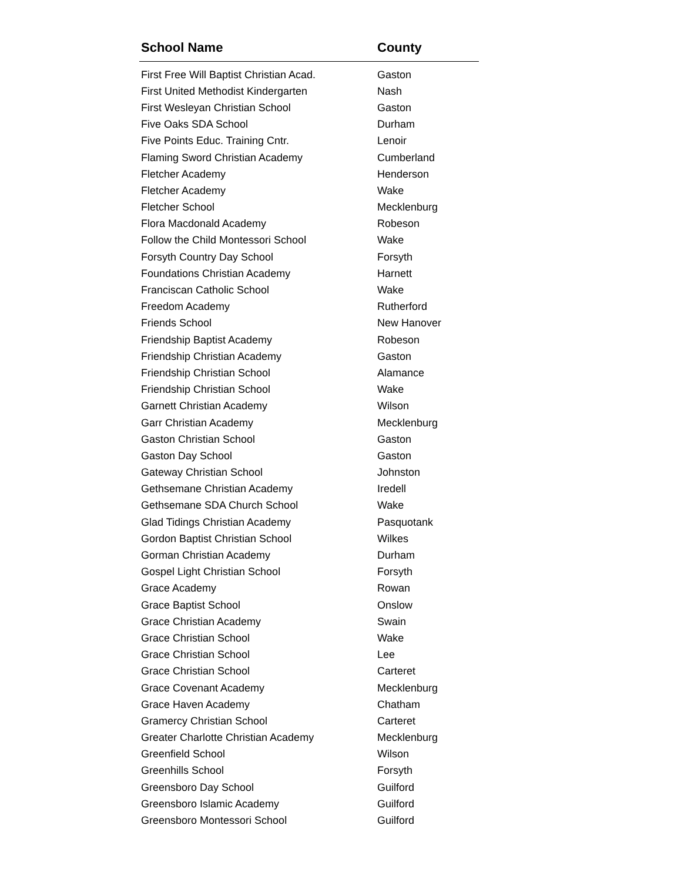| School Name | County |
| --- | --- |
| First Free Will Baptist Christian Acad. | Gaston |
| First United Methodist Kindergarten | Nash |
| First Wesleyan Christian School | Gaston |
| Five Oaks SDA School | Durham |
| Five Points Educ. Training Cntr. | Lenoir |
| Flaming Sword Christian Academy | Cumberland |
| Fletcher Academy | Henderson |
| Fletcher Academy | Wake |
| Fletcher School | Mecklenburg |
| Flora Macdonald Academy | Robeson |
| Follow the Child Montessori School | Wake |
| Forsyth Country Day School | Forsyth |
| Foundations Christian Academy | Harnett |
| Franciscan Catholic School | Wake |
| Freedom Academy | Rutherford |
| Friends School | New Hanover |
| Friendship Baptist Academy | Robeson |
| Friendship Christian Academy | Gaston |
| Friendship Christian School | Alamance |
| Friendship Christian School | Wake |
| Garnett Christian Academy | Wilson |
| Garr Christian Academy | Mecklenburg |
| Gaston Christian School | Gaston |
| Gaston Day School | Gaston |
| Gateway Christian School | Johnston |
| Gethsemane Christian Academy | Iredell |
| Gethsemane SDA Church School | Wake |
| Glad Tidings Christian Academy | Pasquotank |
| Gordon Baptist Christian School | Wilkes |
| Gorman Christian Academy | Durham |
| Gospel Light Christian School | Forsyth |
| Grace Academy | Rowan |
| Grace Baptist School | Onslow |
| Grace Christian Academy | Swain |
| Grace Christian School | Wake |
| Grace Christian School | Lee |
| Grace Christian School | Carteret |
| Grace Covenant Academy | Mecklenburg |
| Grace Haven Academy | Chatham |
| Gramercy Christian School | Carteret |
| Greater Charlotte Christian Academy | Mecklenburg |
| Greenfield School | Wilson |
| Greenhills School | Forsyth |
| Greensboro Day School | Guilford |
| Greensboro Islamic Academy | Guilford |
| Greensboro Montessori School | Guilford |